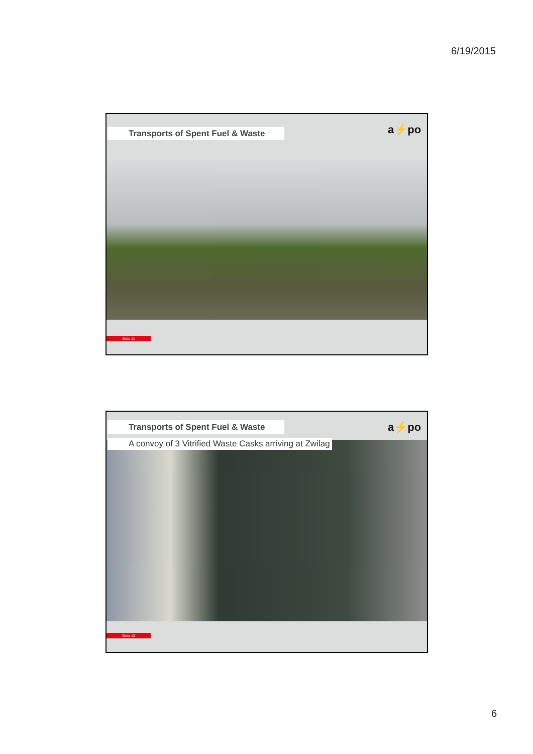6/19/2015
Transports of Spent Fuel & Waste a⚡po
Seite 11
Transports of Spent Fuel & Waste a⚡po
A convoy of 3 Vitrified Waste Casks arriving at Zwilag
Seite 12
6